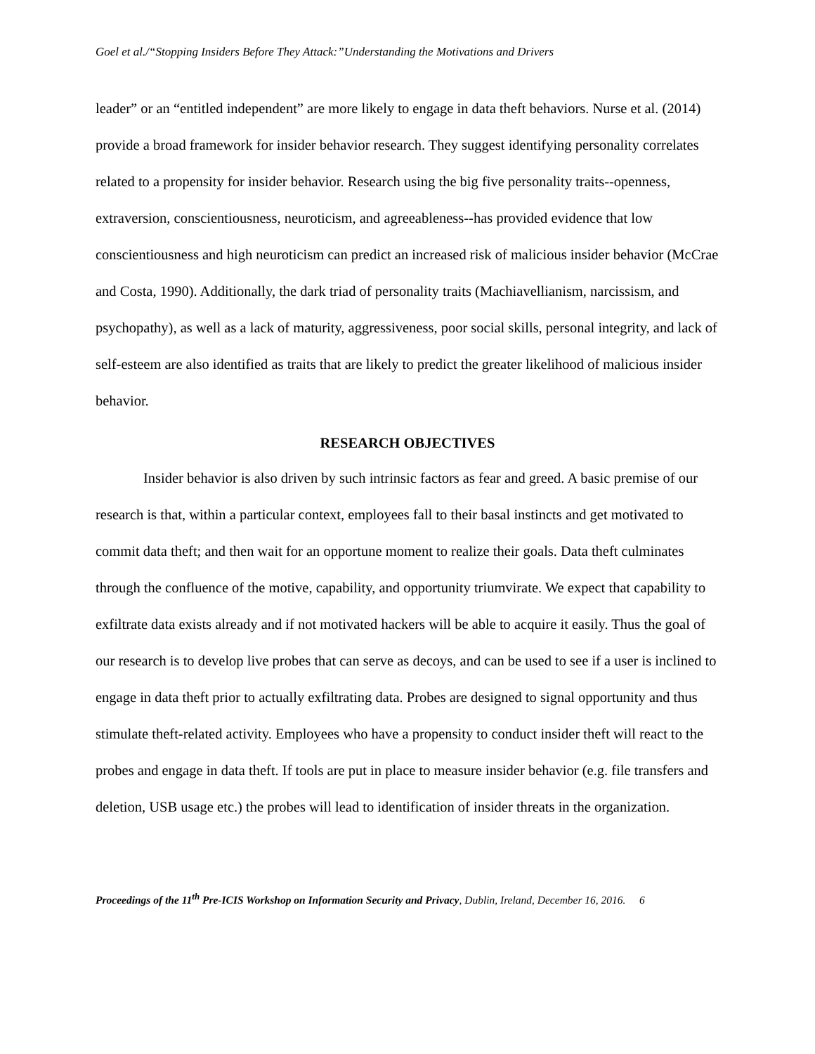Goel et al./“Stopping Insiders Before They Attack:”Understanding the Motivations and Drivers
leader” or an “entitled independent” are more likely to engage in data theft behaviors. Nurse et al. (2014) provide a broad framework for insider behavior research. They suggest identifying personality correlates related to a propensity for insider behavior. Research using the big five personality traits--openness, extraversion, conscientiousness, neuroticism, and agreeableness--has provided evidence that low conscientiousness and high neuroticism can predict an increased risk of malicious insider behavior (McCrae and Costa, 1990). Additionally, the dark triad of personality traits (Machiavellianism, narcissism, and psychopathy), as well as a lack of maturity, aggressiveness, poor social skills, personal integrity, and lack of self-esteem are also identified as traits that are likely to predict the greater likelihood of malicious insider behavior.
RESEARCH OBJECTIVES
Insider behavior is also driven by such intrinsic factors as fear and greed. A basic premise of our research is that, within a particular context, employees fall to their basal instincts and get motivated to commit data theft; and then wait for an opportune moment to realize their goals. Data theft culminates through the confluence of the motive, capability, and opportunity triumvirate. We expect that capability to exfiltrate data exists already and if not motivated hackers will be able to acquire it easily. Thus the goal of our research is to develop live probes that can serve as decoys, and can be used to see if a user is inclined to engage in data theft prior to actually exfiltrating data. Probes are designed to signal opportunity and thus stimulate theft-related activity. Employees who have a propensity to conduct insider theft will react to the probes and engage in data theft. If tools are put in place to measure insider behavior (e.g. file transfers and deletion, USB usage etc.) the probes will lead to identification of insider threats in the organization.
Proceedings of the 11<sup>th</sup> Pre-ICIS Workshop on Information Security and Privacy, Dublin, Ireland, December 16, 2016. 6